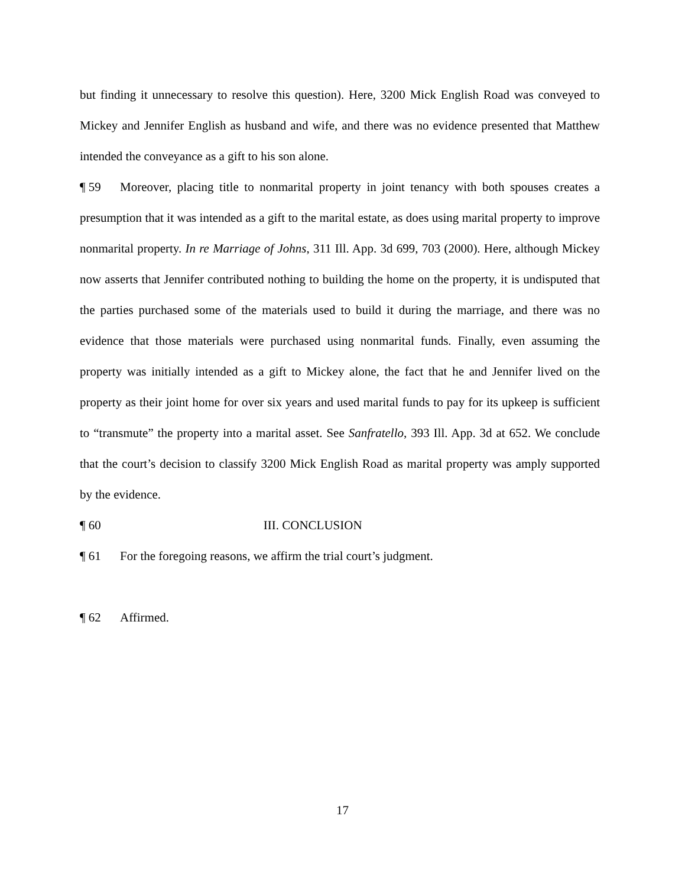but finding it unnecessary to resolve this question). Here, 3200 Mick English Road was conveyed to Mickey and Jennifer English as husband and wife, and there was no evidence presented that Matthew intended the conveyance as a gift to his son alone.
¶ 59 Moreover, placing title to nonmarital property in joint tenancy with both spouses creates a presumption that it was intended as a gift to the marital estate, as does using marital property to improve nonmarital property. In re Marriage of Johns, 311 Ill. App. 3d 699, 703 (2000). Here, although Mickey now asserts that Jennifer contributed nothing to building the home on the property, it is undisputed that the parties purchased some of the materials used to build it during the marriage, and there was no evidence that those materials were purchased using nonmarital funds. Finally, even assuming the property was initially intended as a gift to Mickey alone, the fact that he and Jennifer lived on the property as their joint home for over six years and used marital funds to pay for its upkeep is sufficient to “transmute” the property into a marital asset. See Sanfratello, 393 Ill. App. 3d at 652. We conclude that the court’s decision to classify 3200 Mick English Road as marital property was amply supported by the evidence.
¶ 60 III. CONCLUSION
¶ 61 For the foregoing reasons, we affirm the trial court’s judgment.
¶ 62 Affirmed.
17